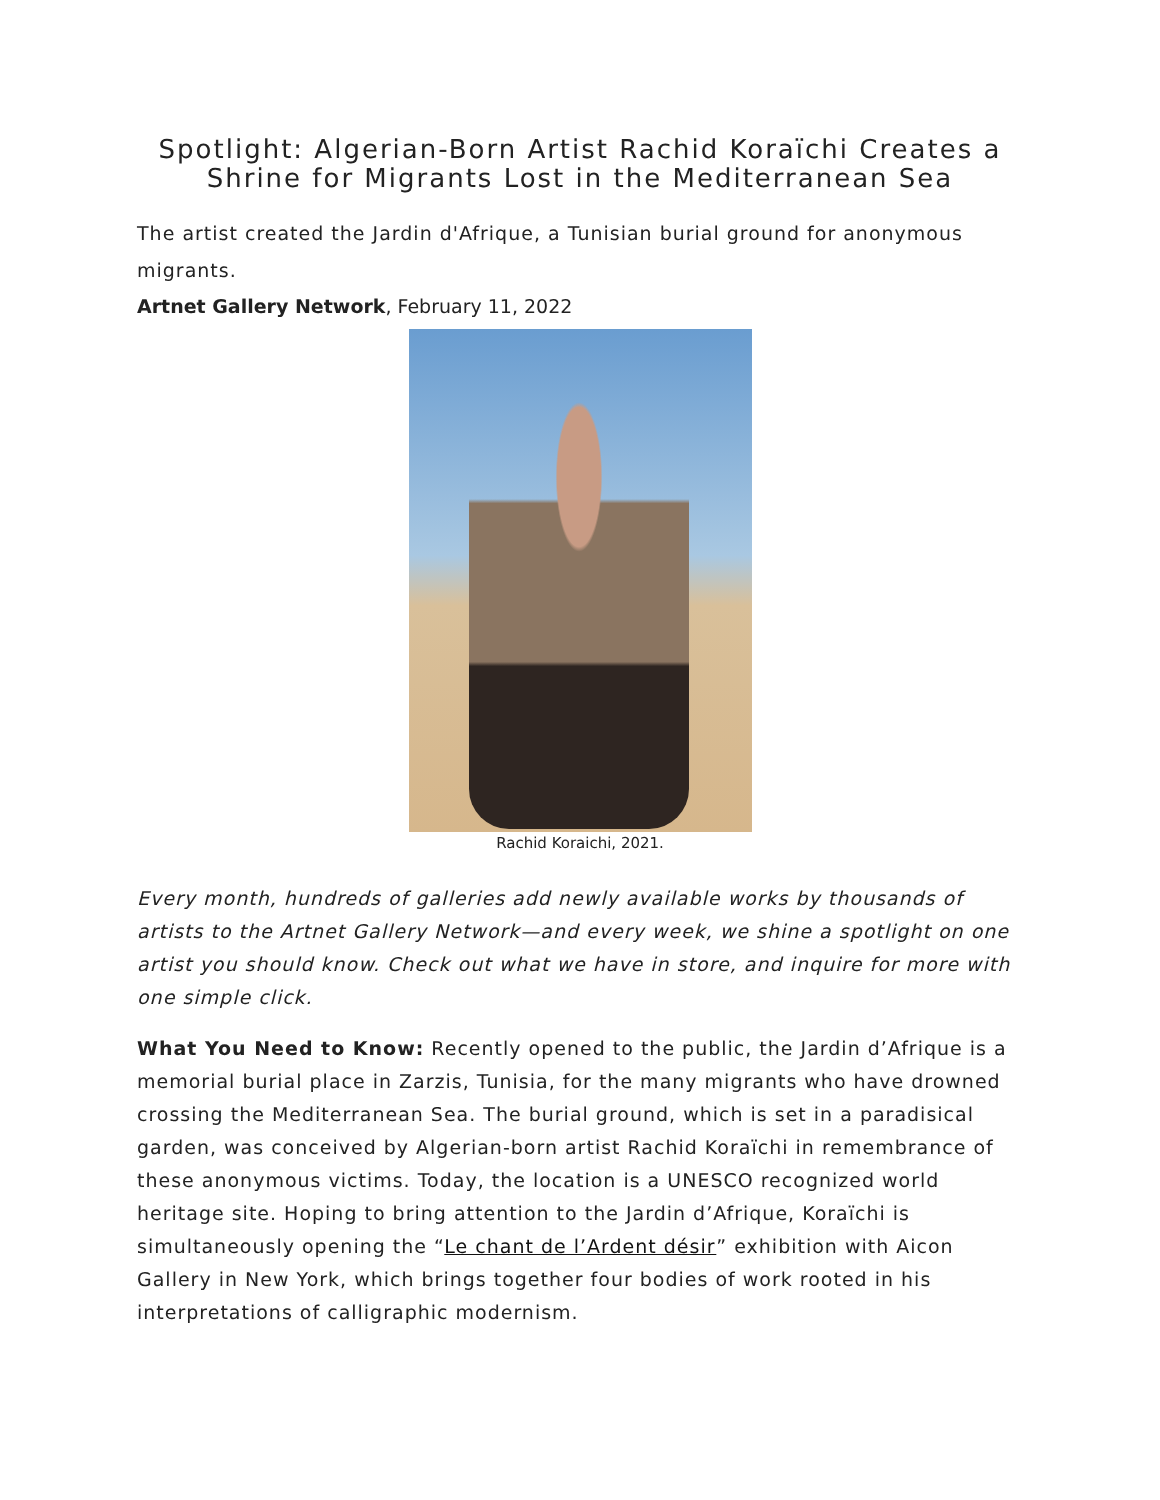Spotlight: Algerian-Born Artist Rachid Koraïchi Creates a Shrine for Migrants Lost in the Mediterranean Sea
The artist created the Jardin d'Afrique, a Tunisian burial ground for anonymous migrants.
Artnet Gallery Network, February 11, 2022
Rachid Koraichi, 2021.
Every month, hundreds of galleries add newly available works by thousands of artists to the Artnet Gallery Network—and every week, we shine a spotlight on one artist you should know. Check out what we have in store, and inquire for more with one simple click.
What You Need to Know: Recently opened to the public, the Jardin d’Afrique is a memorial burial place in Zarzis, Tunisia, for the many migrants who have drowned crossing the Mediterranean Sea. The burial ground, which is set in a paradisical garden, was conceived by Algerian-born artist Rachid Koraïchi in remembrance of these anonymous victims. Today, the location is a UNESCO recognized world heritage site. Hoping to bring attention to the Jardin d’Afrique, Koraïchi is simultaneously opening the “Le chant de l’Ardent désir” exhibition with Aicon Gallery in New York, which brings together four bodies of work rooted in his interpretations of calligraphic modernism.